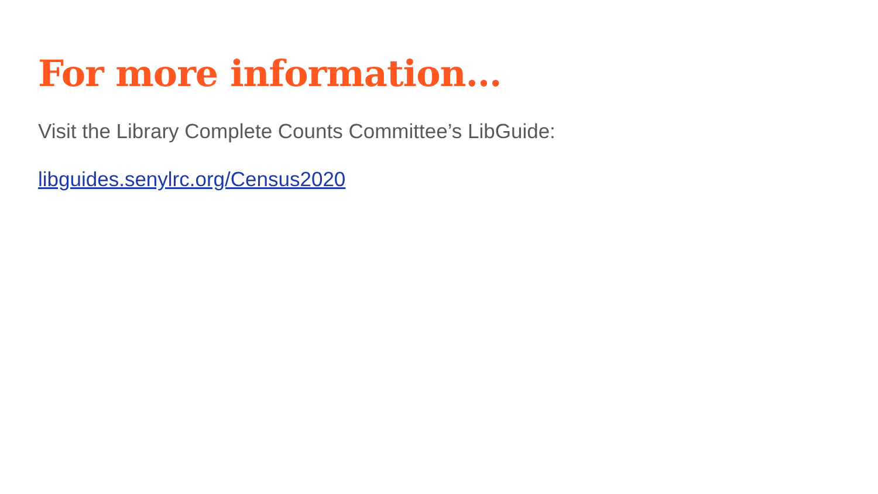For more information…
Visit the Library Complete Counts Committee’s LibGuide:
libguides.senylrc.org/Census2020